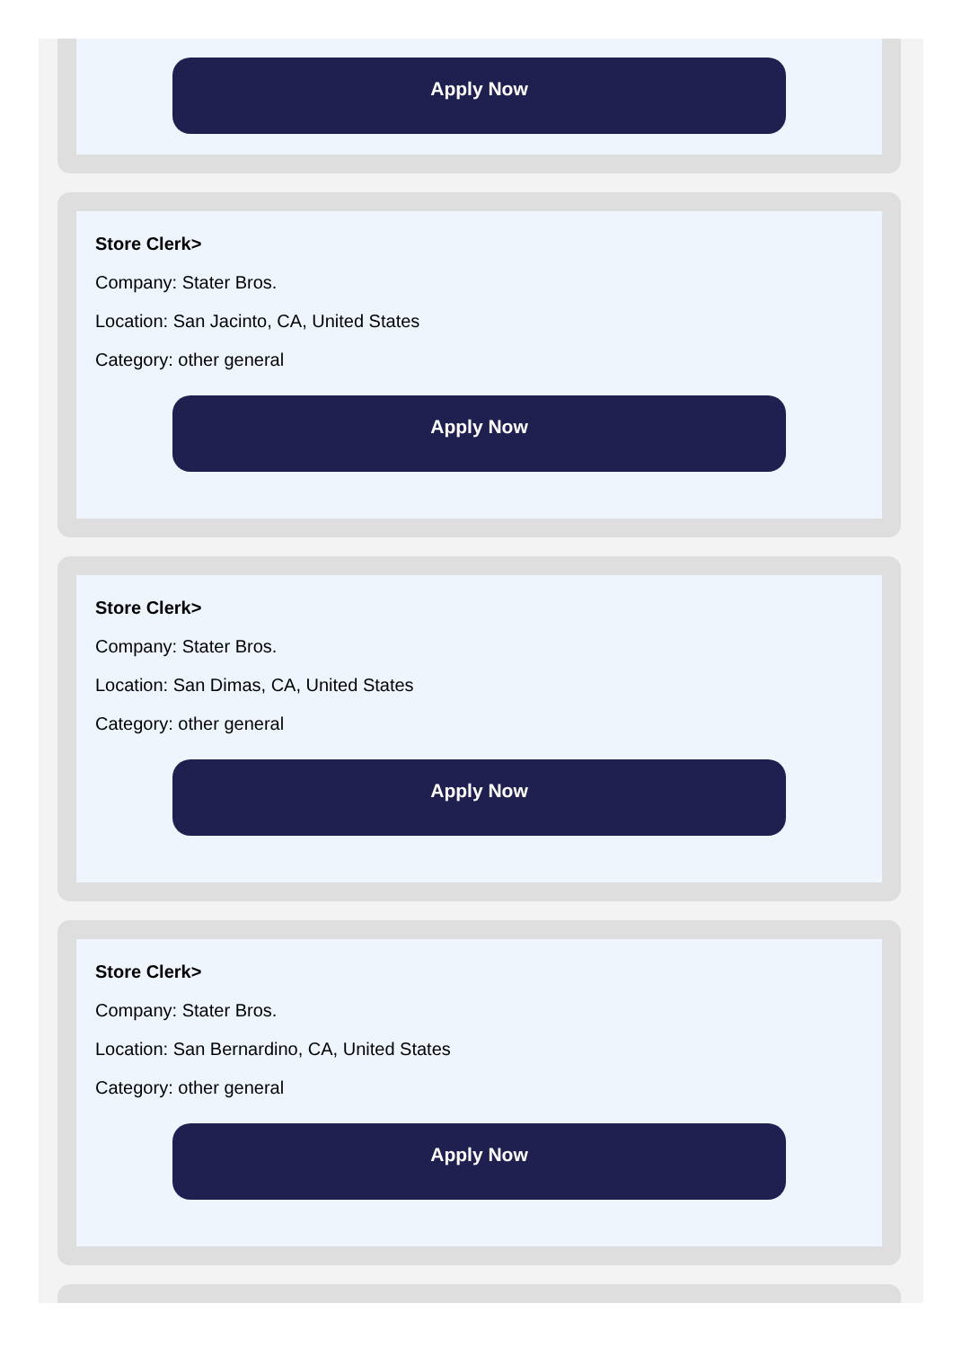Apply Now
Store Clerk>
Company: Stater Bros.
Location: San Jacinto, CA, United States
Category: other general
Apply Now
Store Clerk>
Company: Stater Bros.
Location: San Dimas, CA, United States
Category: other general
Apply Now
Store Clerk>
Company: Stater Bros.
Location: San Bernardino, CA, United States
Category: other general
Apply Now